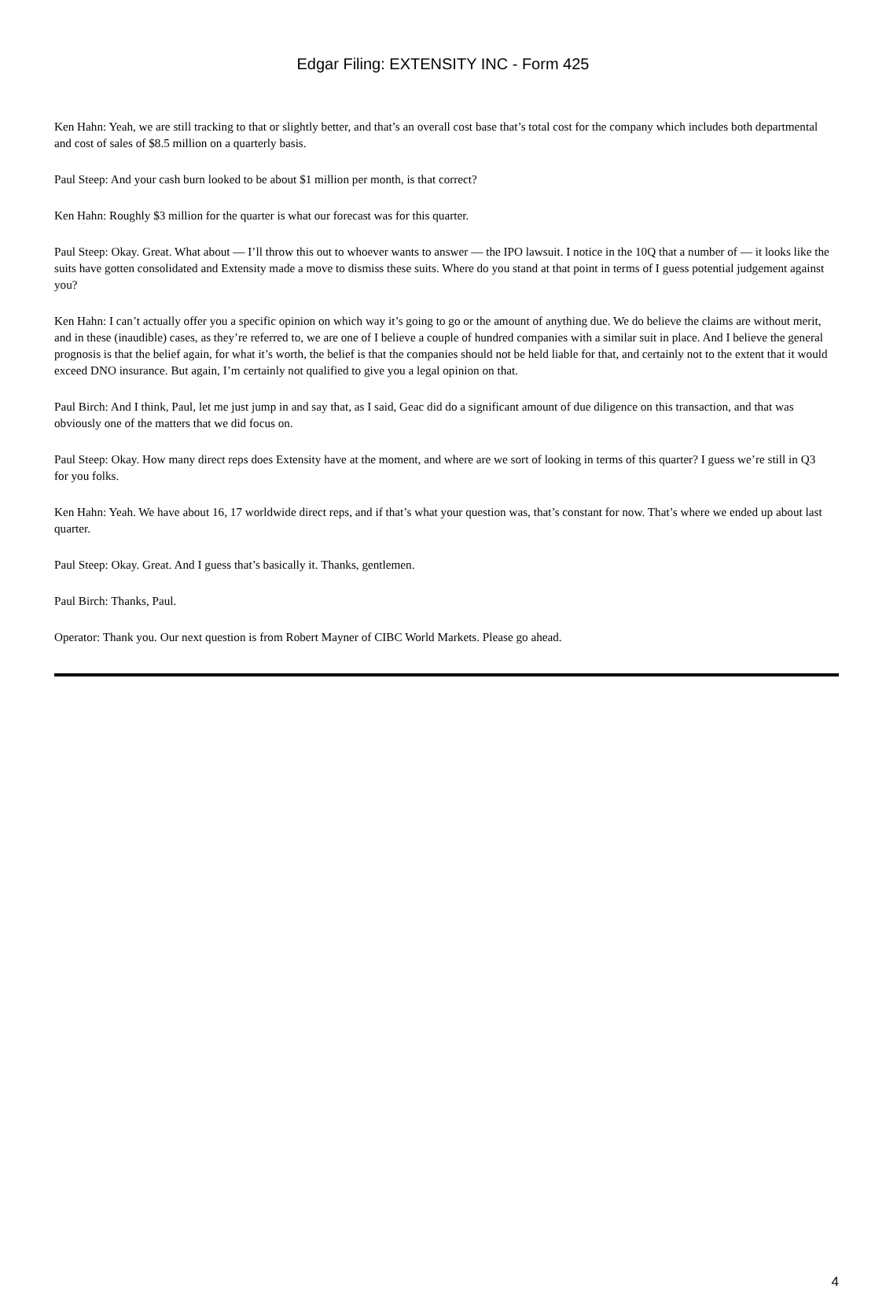Edgar Filing: EXTENSITY INC - Form 425
Ken Hahn: Yeah, we are still tracking to that or slightly better, and that’s an overall cost base that’s total cost for the company which includes both departmental and cost of sales of $8.5 million on a quarterly basis.
Paul Steep: And your cash burn looked to be about $1 million per month, is that correct?
Ken Hahn: Roughly $3 million for the quarter is what our forecast was for this quarter.
Paul Steep: Okay. Great. What about — I’ll throw this out to whoever wants to answer — the IPO lawsuit. I notice in the 10Q that a number of — it looks like the suits have gotten consolidated and Extensity made a move to dismiss these suits. Where do you stand at that point in terms of I guess potential judgement against you?
Ken Hahn: I can’t actually offer you a specific opinion on which way it’s going to go or the amount of anything due. We do believe the claims are without merit, and in these (inaudible) cases, as they’re referred to, we are one of I believe a couple of hundred companies with a similar suit in place. And I believe the general prognosis is that the belief again, for what it’s worth, the belief is that the companies should not be held liable for that, and certainly not to the extent that it would exceed DNO insurance. But again, I’m certainly not qualified to give you a legal opinion on that.
Paul Birch: And I think, Paul, let me just jump in and say that, as I said, Geac did do a significant amount of due diligence on this transaction, and that was obviously one of the matters that we did focus on.
Paul Steep: Okay. How many direct reps does Extensity have at the moment, and where are we sort of looking in terms of this quarter? I guess we’re still in Q3 for you folks.
Ken Hahn: Yeah. We have about 16, 17 worldwide direct reps, and if that’s what your question was, that’s constant for now. That’s where we ended up about last quarter.
Paul Steep: Okay. Great. And I guess that’s basically it. Thanks, gentlemen.
Paul Birch: Thanks, Paul.
Operator: Thank you. Our next question is from Robert Mayner of CIBC World Markets. Please go ahead.
4